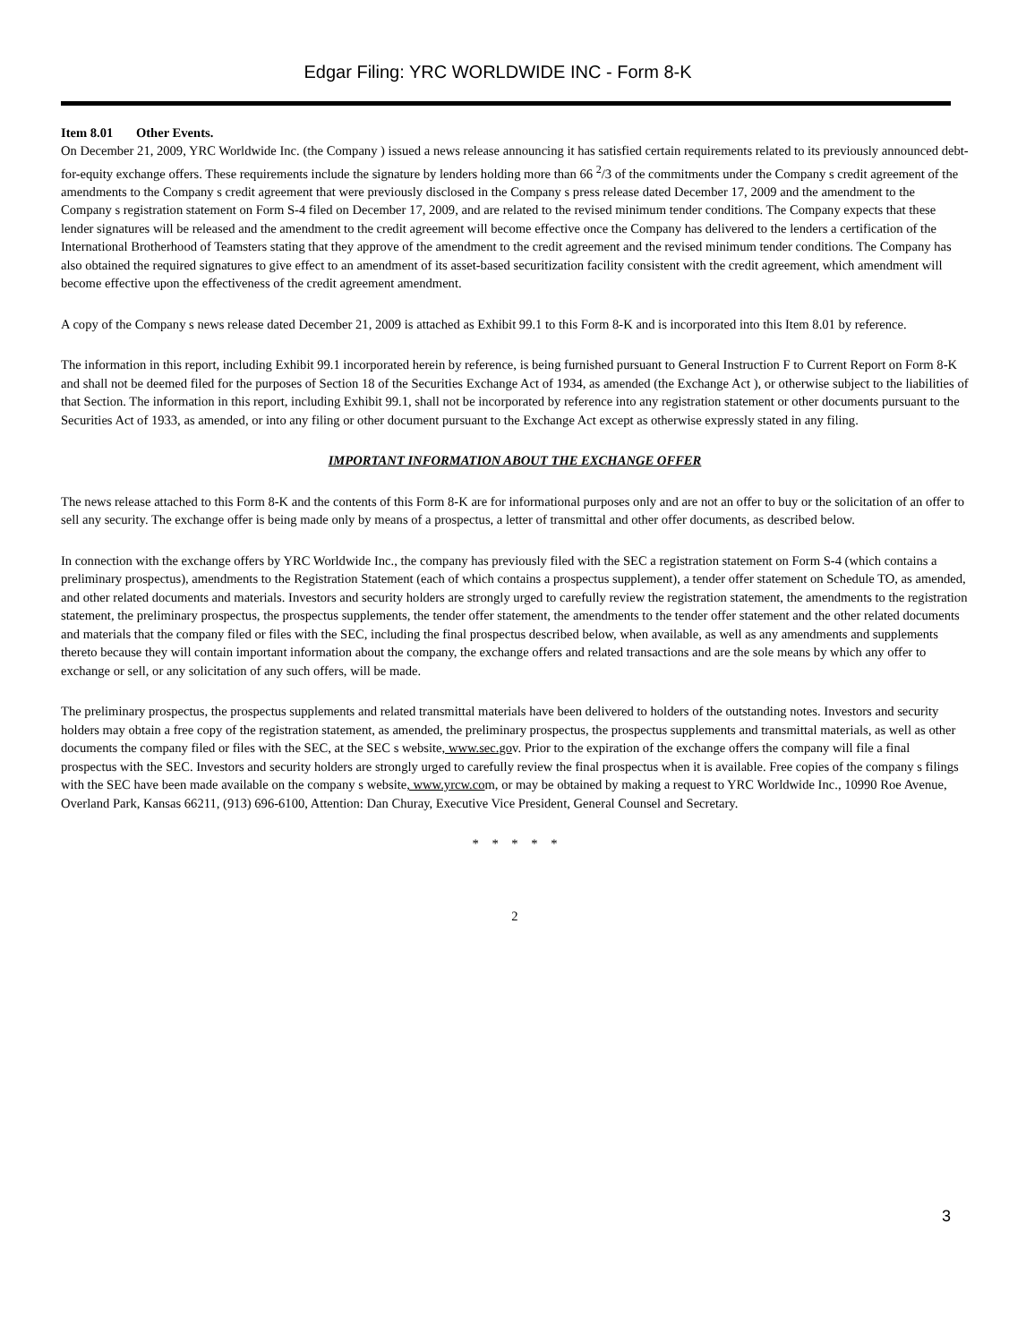Edgar Filing: YRC WORLDWIDE INC - Form 8-K
Item 8.01 Other Events.
On December 21, 2009, YRC Worldwide Inc. (the Company ) issued a news release announcing it has satisfied certain requirements related to its previously announced debt-for-equity exchange offers. These requirements include the signature by lenders holding more than 66 <sup>2</sup>/3 of the commitments under the Company s credit agreement of the amendments to the Company s credit agreement that were previously disclosed in the Company s press release dated December 17, 2009 and the amendment to the Company s registration statement on Form S-4 filed on December 17, 2009, and are related to the revised minimum tender conditions. The Company expects that these lender signatures will be released and the amendment to the credit agreement will become effective once the Company has delivered to the lenders a certification of the International Brotherhood of Teamsters stating that they approve of the amendment to the credit agreement and the revised minimum tender conditions. The Company has also obtained the required signatures to give effect to an amendment of its asset-based securitization facility consistent with the credit agreement, which amendment will become effective upon the effectiveness of the credit agreement amendment.
A copy of the Company s news release dated December 21, 2009 is attached as Exhibit 99.1 to this Form 8-K and is incorporated into this Item 8.01 by reference.
The information in this report, including Exhibit 99.1 incorporated herein by reference, is being furnished pursuant to General Instruction F to Current Report on Form 8-K and shall not be deemed filed for the purposes of Section 18 of the Securities Exchange Act of 1934, as amended (the Exchange Act ), or otherwise subject to the liabilities of that Section. The information in this report, including Exhibit 99.1, shall not be incorporated by reference into any registration statement or other documents pursuant to the Securities Act of 1933, as amended, or into any filing or other document pursuant to the Exchange Act except as otherwise expressly stated in any filing.
IMPORTANT INFORMATION ABOUT THE EXCHANGE OFFER
The news release attached to this Form 8-K and the contents of this Form 8-K are for informational purposes only and are not an offer to buy or the solicitation of an offer to sell any security. The exchange offer is being made only by means of a prospectus, a letter of transmittal and other offer documents, as described below.
In connection with the exchange offers by YRC Worldwide Inc., the company has previously filed with the SEC a registration statement on Form S-4 (which contains a preliminary prospectus), amendments to the Registration Statement (each of which contains a prospectus supplement), a tender offer statement on Schedule TO, as amended, and other related documents and materials. Investors and security holders are strongly urged to carefully review the registration statement, the amendments to the registration statement, the preliminary prospectus, the prospectus supplements, the tender offer statement, the amendments to the tender offer statement and the other related documents and materials that the company filed or files with the SEC, including the final prospectus described below, when available, as well as any amendments and supplements thereto because they will contain important information about the company, the exchange offers and related transactions and are the sole means by which any offer to exchange or sell, or any solicitation of any such offers, will be made.
The preliminary prospectus, the prospectus supplements and related transmittal materials have been delivered to holders of the outstanding notes. Investors and security holders may obtain a free copy of the registration statement, as amended, the preliminary prospectus, the prospectus supplements and transmittal materials, as well as other documents the company filed or files with the SEC, at the SEC s website, www.sec.gov. Prior to the expiration of the exchange offers the company will file a final prospectus with the SEC. Investors and security holders are strongly urged to carefully review the final prospectus when it is available. Free copies of the company s filings with the SEC have been made available on the company s website, www.yrcw.com, or may be obtained by making a request to YRC Worldwide Inc., 10990 Roe Avenue, Overland Park, Kansas 66211, (913) 696-6100, Attention: Dan Churay, Executive Vice President, General Counsel and Secretary.
* * * * *
2
3